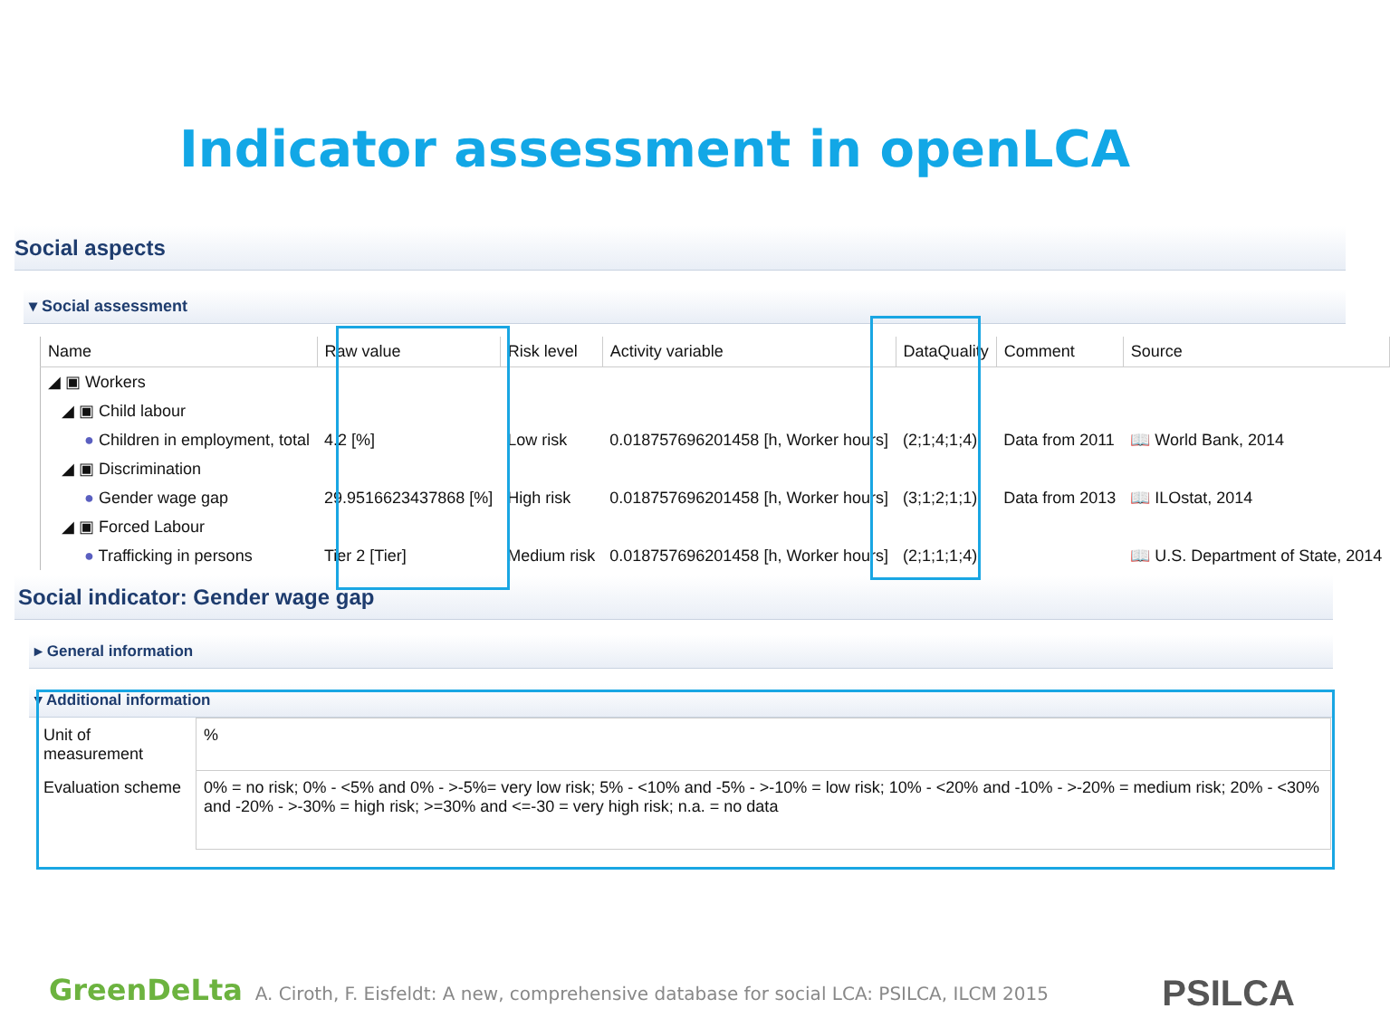Indicator assessment in openLCA
Social aspects
▾ Social assessment
| Name | Raw value | Risk level | Activity variable | DataQuality | Comment | Source |
| --- | --- | --- | --- | --- | --- | --- |
| ◢ ▣ Workers | | | | | | |
| ◢ ▣ Child labour | | | | | | |
| ● Children in employment, total | 4.2 [%] | Low risk | 0.018757696201458 [h, Worker hours] | (2;1;4;1;4) | Data from 2011 | 📖 World Bank, 2014 |
| ◢ ▣ Discrimination | | | | | | |
| ● Gender wage gap | 29.9516623437868 [%] | High risk | 0.018757696201458 [h, Worker hours] | (3;1;2;1;1) | Data from 2013 | 📖 ILOstat, 2014 |
| ◢ ▣ Forced Labour | | | | | | |
| ● Trafficking in persons | Tier 2 [Tier] | Medium risk | 0.018757696201458 [h, Worker hours] | (2;1;1;1;4) | | 📖 U.S. Department of State, 2014 |
Social indicator: Gender wage gap
▸ General information
▾ Additional information
| Unit of measurement | % |
| Evaluation scheme | 0% = no risk; 0% - <5% and 0% - >-5%= very low risk; 5% - <10% and -5% - >-10% = low risk; 10% - <20% and -10% - >-20% = medium risk; 20% - <30% and -20% - >-30% = high risk; >=30% and <=-30 = very high risk; n.a. = no data |
GreenDeLta A. Ciroth, F. Eisfeldt: A new, comprehensive database for social LCA: PSILCA, ILCM 2015
PSILCA